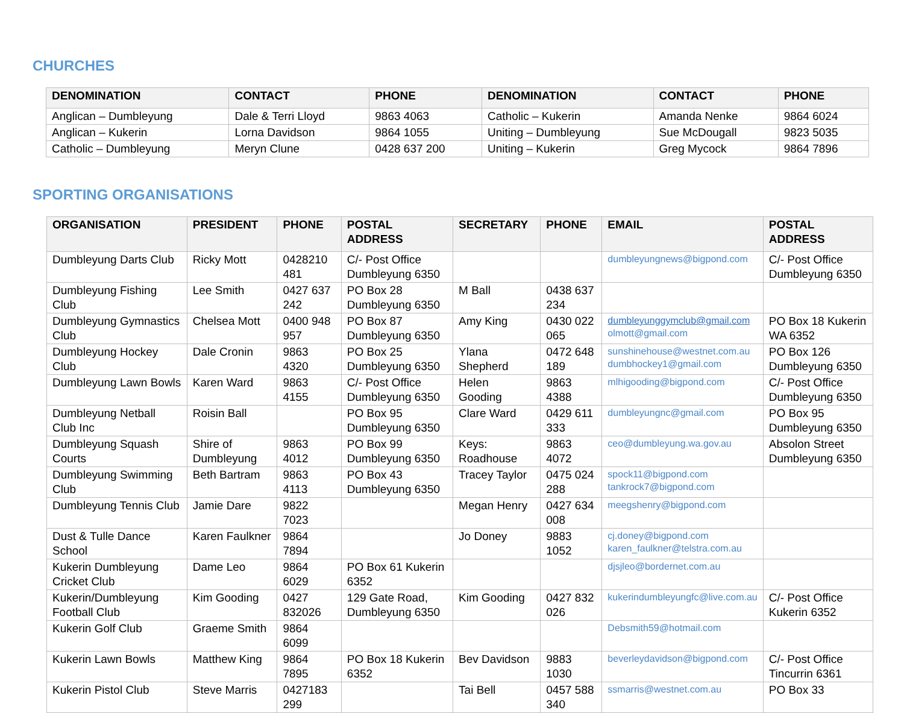CHURCHES
| DENOMINATION | CONTACT | PHONE | DENOMINATION | CONTACT | PHONE |
| --- | --- | --- | --- | --- | --- |
| Anglican – Dumbleyung | Dale & Terri Lloyd | 9863 4063 | Catholic – Kukerin | Amanda Nenke | 9864 6024 |
| Anglican – Kukerin | Lorna Davidson | 9864 1055 | Uniting – Dumbleyung | Sue McDougall | 9823 5035 |
| Catholic – Dumbleyung | Meryn Clune | 0428 637 200 | Uniting – Kukerin | Greg Mycock | 9864 7896 |
SPORTING ORGANISATIONS
| ORGANISATION | PRESIDENT | PHONE | POSTAL ADDRESS | SECRETARY | PHONE | EMAIL | POSTAL ADDRESS |
| --- | --- | --- | --- | --- | --- | --- | --- |
| Dumbleyung Darts Club | Ricky Mott | 0428210 481 | C/- Post Office Dumbleyung 6350 | | | dumbleyungnews@bigpond.com | C/- Post Office Dumbleyung 6350 |
| Dumbleyung Fishing Club | Lee Smith | 0427 637 242 | PO Box 28 Dumbleyung 6350 | M Ball | 0438 637 234 | | |
| Dumbleyung Gymnastics Club | Chelsea Mott | 0400 948 957 | PO Box 87 Dumbleyung 6350 | Amy King | 0430 022 065 | dumbleyunggymclub@gmail.com olmott@gmail.com | PO Box 18 Kukerin WA 6352 |
| Dumbleyung Hockey Club | Dale Cronin | 9863 4320 | PO Box 25 Dumbleyung 6350 | Ylana Shepherd | 0472 648 189 | sunshinehouse@westnet.com.au dumbhockey1@gmail.com | PO Box 126 Dumbleyung 6350 |
| Dumbleyung Lawn Bowls | Karen Ward | 9863 4155 | C/- Post Office Dumbleyung 6350 | Helen Gooding | 9863 4388 | mlhigooding@bigpond.com | C/- Post Office Dumbleyung 6350 |
| Dumbleyung Netball Club Inc | Roisin Ball | | PO Box 95 Dumbleyung 6350 | Clare Ward | 0429 611 333 | dumbleyungnc@gmail.com | PO Box 95 Dumbleyung 6350 |
| Dumbleyung Squash Courts | Shire of Dumbleyung | 9863 4012 | PO Box 99 Dumbleyung 6350 | Keys: Roadhouse | 9863 4072 | ceo@dumbleyung.wa.gov.au | Absolon Street Dumbleyung 6350 |
| Dumbleyung Swimming Club | Beth Bartram | 9863 4113 | PO Box 43 Dumbleyung 6350 | Tracey Taylor | 0475 024 288 | spock11@bigpond.com tankrock7@bigpond.com | |
| Dumbleyung Tennis Club | Jamie Dare | 9822 7023 | | Megan Henry | 0427 634 008 | meegshenry@bigpond.com | |
| Dust & Tulle Dance School | Karen Faulkner | 9864 7894 | | Jo Doney | 9883 1052 | cj.doney@bigpond.com karen_faulkner@telstra.com.au | |
| Kukerin Dumbleyung Cricket Club | Dame Leo | 9864 6029 | PO Box 61 Kukerin 6352 | | | djsjleo@bordernet.com.au | |
| Kukerin/Dumbleyung Football Club | Kim Gooding | 0427 832026 | 129 Gate Road, Dumbleyung 6350 | Kim Gooding | 0427 832 026 | kukerindumbleyungfc@live.com.au | C/- Post Office Kukerin 6352 |
| Kukerin Golf Club | Graeme Smith | 9864 6099 | | | | Debsmith59@hotmail.com | |
| Kukerin Lawn Bowls | Matthew King | 9864 7895 | PO Box 18 Kukerin 6352 | Bev Davidson | 9883 1030 | beverleydavidson@bigpond.com | C/- Post Office Tincurrin 6361 |
| Kukerin Pistol Club | Steve Marris | 0427183 299 | | Tai Bell | 0457 588 340 | ssmarris@westnet.com.au | PO Box 33 |